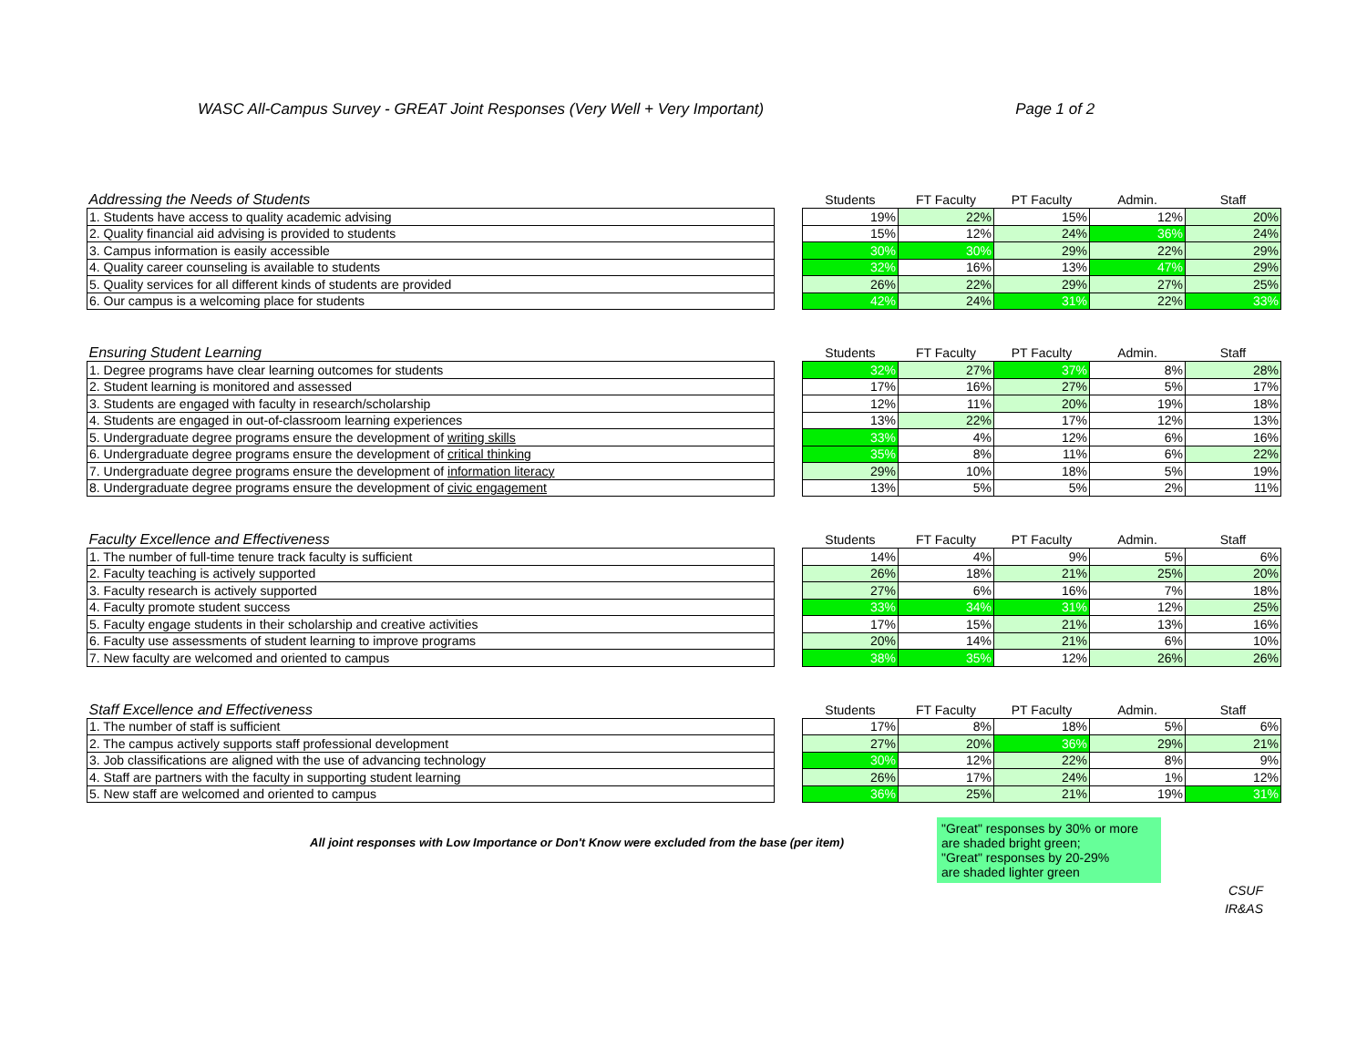WASC All-Campus Survey - GREAT Joint Responses (Very Well + Very Important) Page 1 of 2
| Addressing the Needs of Students | | Students | FT Faculty | PT Faculty | Admin. | Staff |
| --- | --- | --- | --- | --- | --- | --- |
| 1. Students have access to quality academic advising | | 19% | 22% | 15% | 12% | 20% |
| 2. Quality financial aid advising is provided to students | | 15% | 12% | 24% | 36% | 24% |
| 3. Campus information is easily accessible | | 30% | 30% | 29% | 22% | 29% |
| 4. Quality career counseling is available to students | | 32% | 16% | 13% | 47% | 29% |
| 5. Quality services for all different kinds of students are provided | | 26% | 22% | 29% | 27% | 25% |
| 6. Our campus is a welcoming place for students | | 42% | 24% | 31% | 22% | 33% |
| Ensuring Student Learning | | Students | FT Faculty | PT Faculty | Admin. | Staff |
| --- | --- | --- | --- | --- | --- | --- |
| 1. Degree programs have clear learning outcomes for students | | 32% | 27% | 37% | 8% | 28% |
| 2. Student learning is monitored and assessed | | 17% | 16% | 27% | 5% | 17% |
| 3. Students are engaged with faculty in research/scholarship | | 12% | 11% | 20% | 19% | 18% |
| 4. Students are engaged in out-of-classroom learning experiences | | 13% | 22% | 17% | 12% | 13% |
| 5. Undergraduate degree programs ensure the development of writing skills | | 33% | 4% | 12% | 6% | 16% |
| 6. Undergraduate degree programs ensure the development of critical thinking | | 35% | 8% | 11% | 6% | 22% |
| 7. Undergraduate degree programs ensure the development of information literacy | | 29% | 10% | 18% | 5% | 19% |
| 8. Undergraduate degree programs ensure the development of civic engagement | | 13% | 5% | 5% | 2% | 11% |
| Faculty Excellence and Effectiveness | | Students | FT Faculty | PT Faculty | Admin. | Staff |
| --- | --- | --- | --- | --- | --- | --- |
| 1. The number of full-time tenure track faculty is sufficient | | 14% | 4% | 9% | 5% | 6% |
| 2. Faculty teaching is actively supported | | 26% | 18% | 21% | 25% | 20% |
| 3. Faculty research is actively supported | | 27% | 6% | 16% | 7% | 18% |
| 4. Faculty promote student success | | 33% | 34% | 31% | 12% | 25% |
| 5. Faculty engage students in their scholarship and creative activities | | 17% | 15% | 21% | 13% | 16% |
| 6. Faculty use assessments of student learning to improve programs | | 20% | 14% | 21% | 6% | 10% |
| 7. New faculty are welcomed and oriented to campus | | 38% | 35% | 12% | 26% | 26% |
| Staff Excellence and Effectiveness | | Students | FT Faculty | PT Faculty | Admin. | Staff |
| --- | --- | --- | --- | --- | --- | --- |
| 1. The number of staff is sufficient | | 17% | 8% | 18% | 5% | 6% |
| 2. The campus actively supports staff professional development | | 27% | 20% | 36% | 29% | 21% |
| 3. Job classifications are aligned with the use of advancing technology | | 30% | 12% | 22% | 8% | 9% |
| 4. Staff are partners with the faculty in supporting student learning | | 26% | 17% | 24% | 1% | 12% |
| 5. New staff are welcomed and oriented to campus | | 36% | 25% | 21% | 19% | 31% |
All joint responses with Low Importance or Don't Know were excluded from the base (per item)
"Great" responses by 30% or more
are shaded bright green;
"Great" responses by 20-29%
are shaded lighter green
CSUF
IR&AS